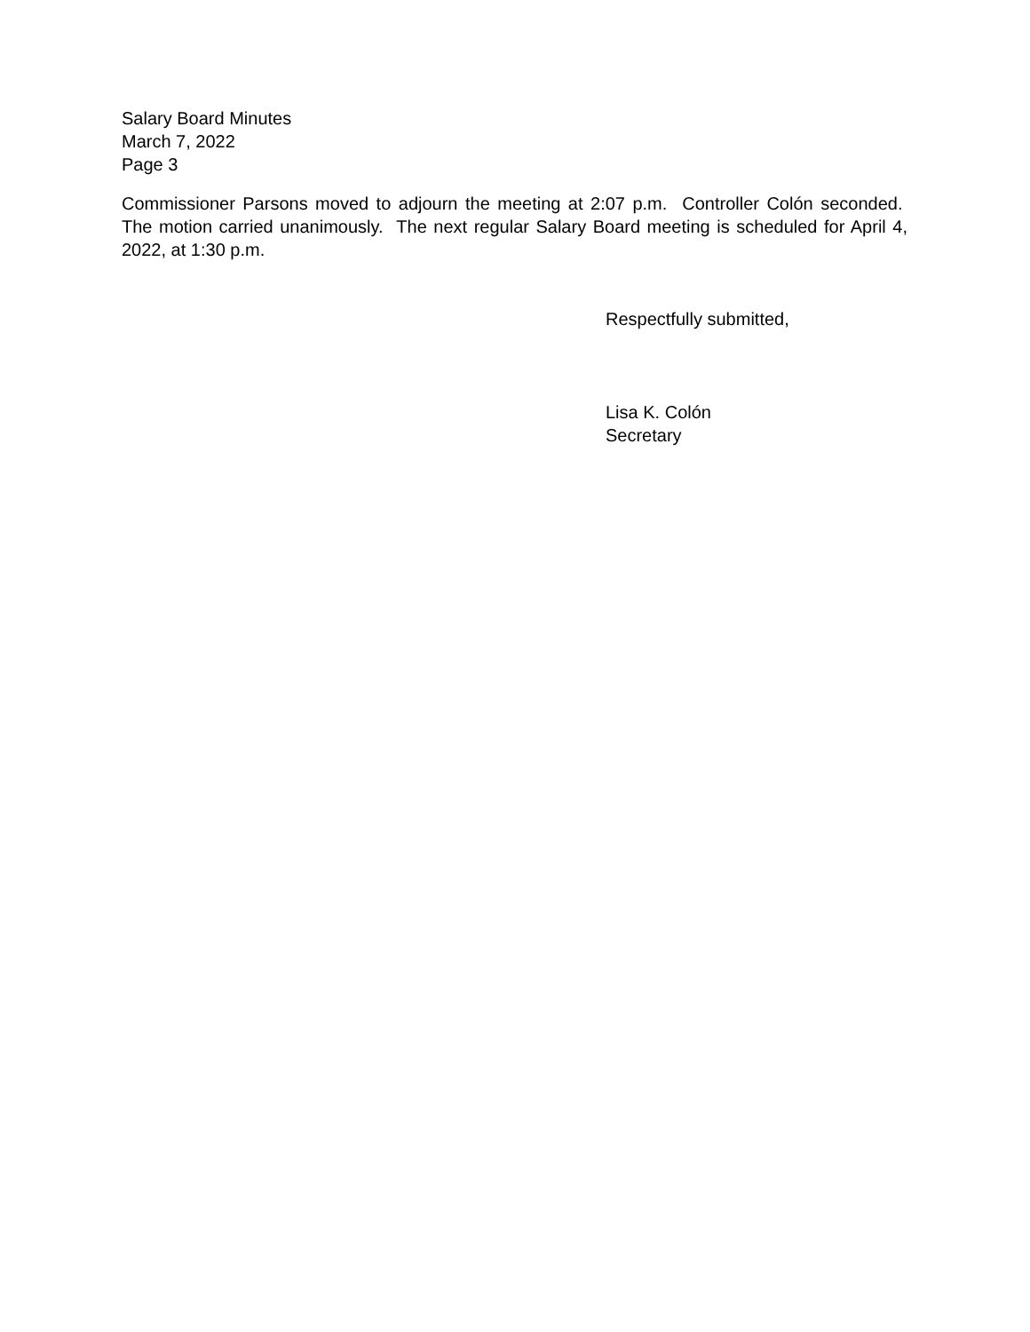Salary Board Minutes
March 7, 2022
Page 3
Commissioner Parsons moved to adjourn the meeting at 2:07 p.m. Controller Colón seconded. The motion carried unanimously. The next regular Salary Board meeting is scheduled for April 4, 2022, at 1:30 p.m.
Respectfully submitted,
Lisa K. Colón
Secretary